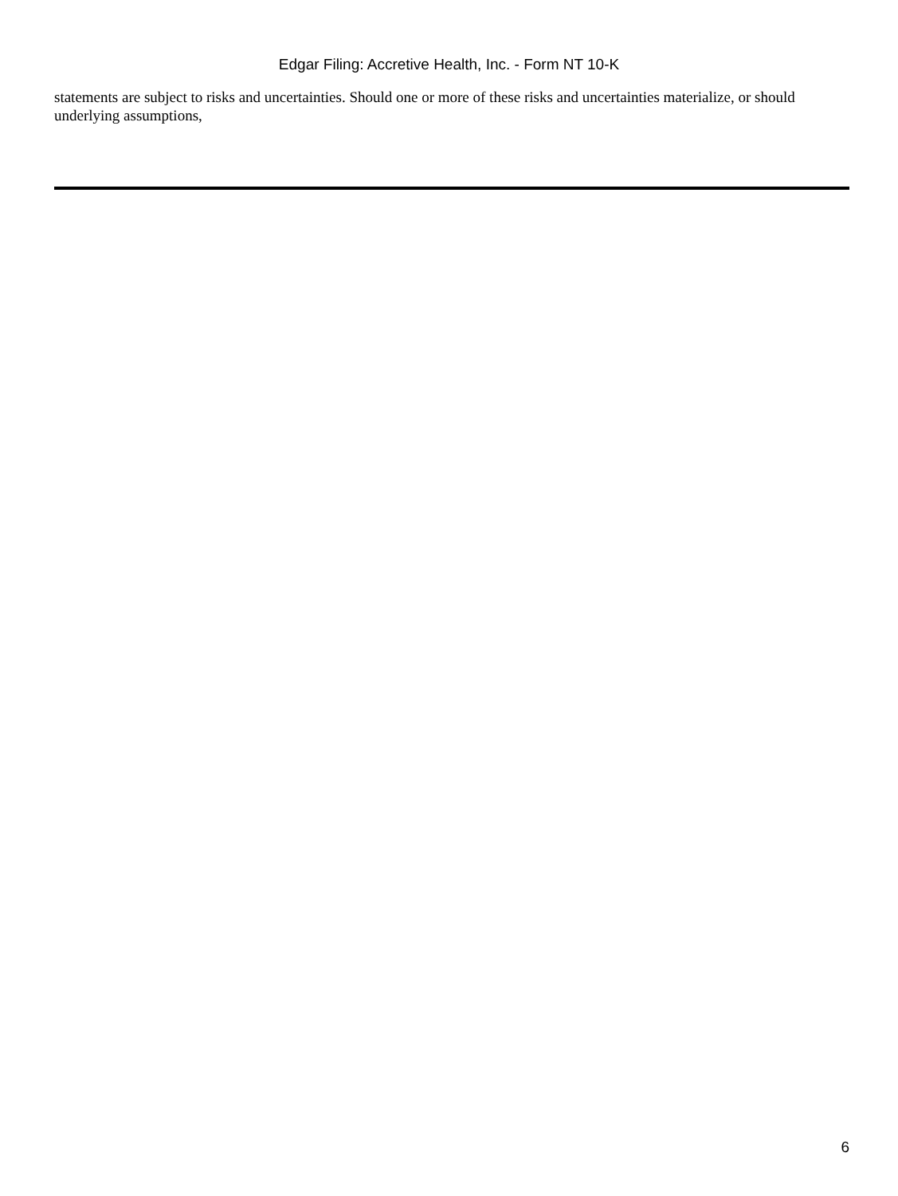Edgar Filing: Accretive Health, Inc. - Form NT 10-K
statements are subject to risks and uncertainties. Should one or more of these risks and uncertainties materialize, or should underlying assumptions,
6